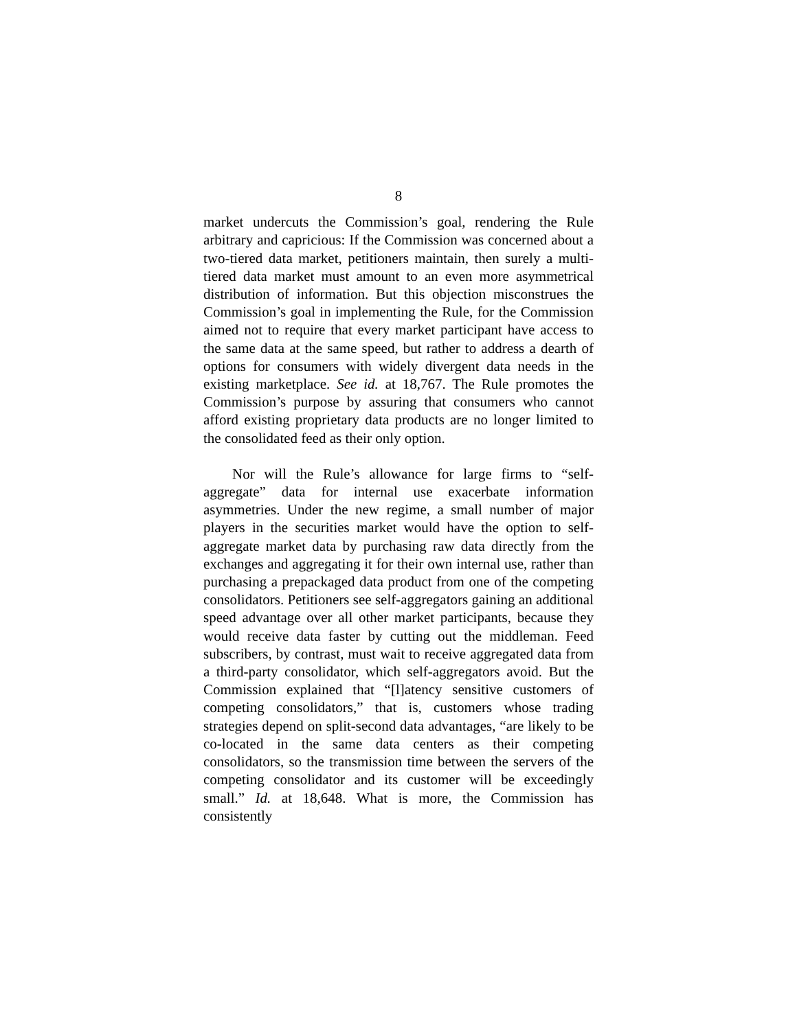8
market undercuts the Commission’s goal, rendering the Rule arbitrary and capricious: If the Commission was concerned about a two-tiered data market, petitioners maintain, then surely a multi-tiered data market must amount to an even more asymmetrical distribution of information. But this objection misconstrues the Commission’s goal in implementing the Rule, for the Commission aimed not to require that every market participant have access to the same data at the same speed, but rather to address a dearth of options for consumers with widely divergent data needs in the existing marketplace. See id. at 18,767. The Rule promotes the Commission’s purpose by assuring that consumers who cannot afford existing proprietary data products are no longer limited to the consolidated feed as their only option.
Nor will the Rule’s allowance for large firms to “self-aggregate” data for internal use exacerbate information asymmetries. Under the new regime, a small number of major players in the securities market would have the option to self-aggregate market data by purchasing raw data directly from the exchanges and aggregating it for their own internal use, rather than purchasing a prepackaged data product from one of the competing consolidators. Petitioners see self-aggregators gaining an additional speed advantage over all other market participants, because they would receive data faster by cutting out the middleman. Feed subscribers, by contrast, must wait to receive aggregated data from a third-party consolidator, which self-aggregators avoid. But the Commission explained that “[l]atency sensitive customers of competing consolidators,” that is, customers whose trading strategies depend on split-second data advantages, “are likely to be co-located in the same data centers as their competing consolidators, so the transmission time between the servers of the competing consolidator and its customer will be exceedingly small.” Id. at 18,648. What is more, the Commission has consistently